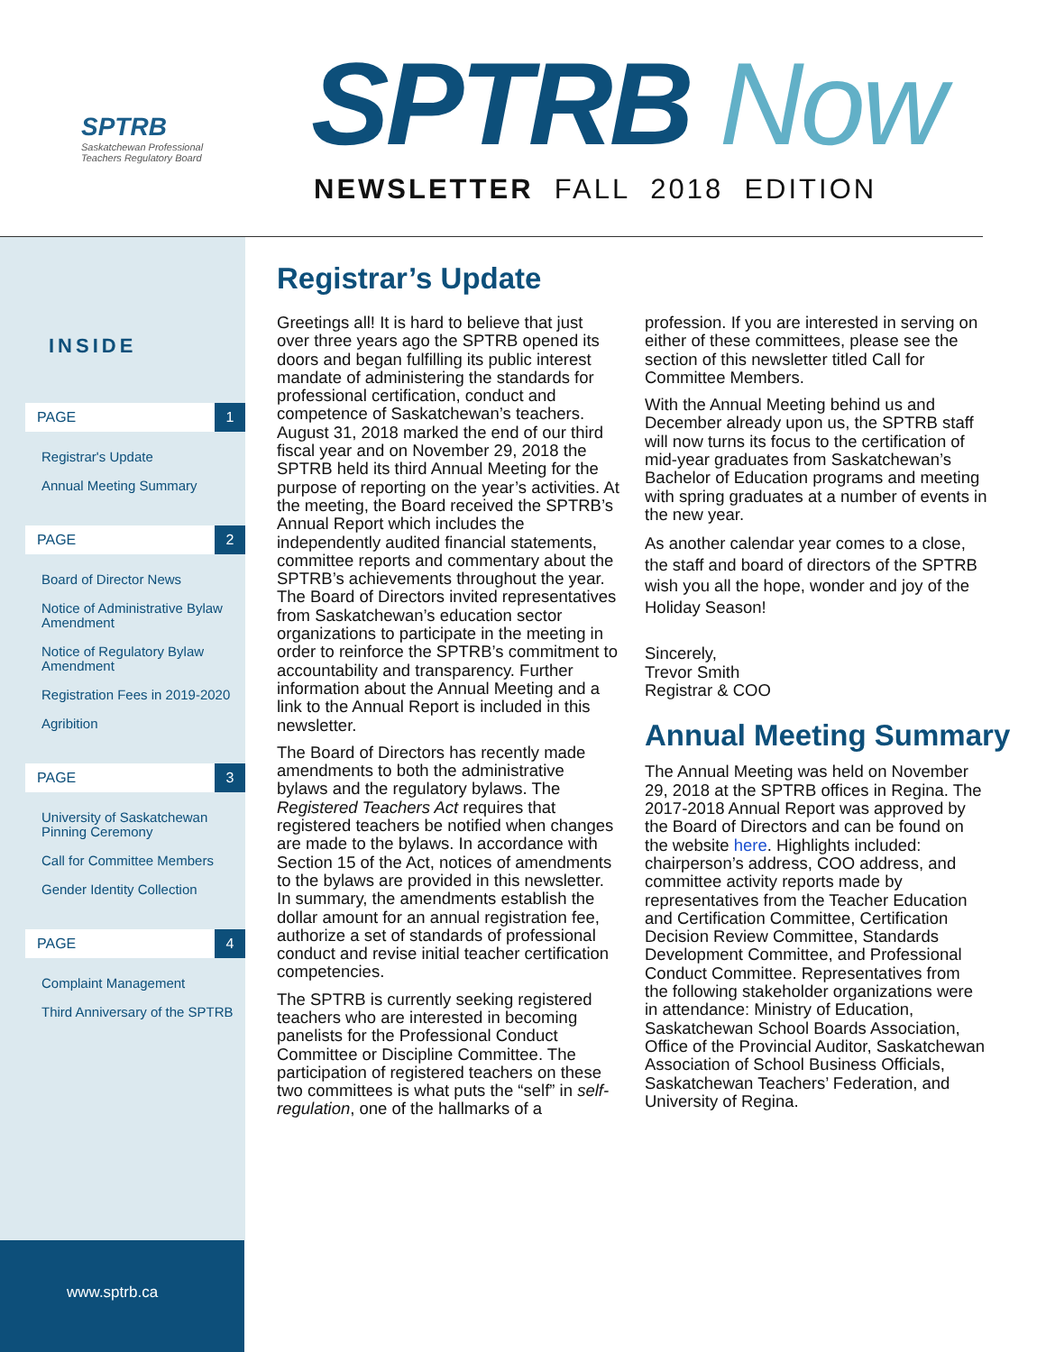SPTRB
Saskatchewan Professional
Teachers Regulatory Board
SPTRB Now
NEWSLETTER FALL 2018 EDITION
INSIDE
PAGE 1
Registrar's Update
Annual Meeting Summary
PAGE 2
Board of Director News
Notice of Administrative Bylaw Amendment
Notice of Regulatory Bylaw Amendment
Registration Fees in 2019-2020
Agribition
PAGE 3
University of Saskatchewan Pinning Ceremony
Call for Committee Members
Gender Identity Collection
PAGE 4
Complaint Management
Third Anniversary of the SPTRB
www.sptrb.ca
Registrar’s Update
Greetings all! It is hard to believe that just over three years ago the SPTRB opened its doors and began fulfilling its public interest mandate of administering the standards for professional certification, conduct and competence of Saskatchewan’s teachers. August 31, 2018 marked the end of our third fiscal year and on November 29, 2018 the SPTRB held its third Annual Meeting for the purpose of reporting on the year’s activities. At the meeting, the Board received the SPTRB’s Annual Report which includes the independently audited financial statements, committee reports and commentary about the SPTRB’s achievements throughout the year. The Board of Directors invited representatives from Saskatchewan’s education sector organizations to participate in the meeting in order to reinforce the SPTRB’s commitment to accountability and transparency. Further information about the Annual Meeting and a link to the Annual Report is included in this newsletter.
The Board of Directors has recently made amendments to both the administrative bylaws and the regulatory bylaws. The Registered Teachers Act requires that registered teachers be notified when changes are made to the bylaws. In accordance with Section 15 of the Act, notices of amendments to the bylaws are provided in this newsletter. In summary, the amendments establish the dollar amount for an annual registration fee, authorize a set of standards of professional conduct and revise initial teacher certification competencies.
The SPTRB is currently seeking registered teachers who are interested in becoming panelists for the Professional Conduct Committee or Discipline Committee. The participation of registered teachers on these two committees is what puts the “self” in self-regulation, one of the hallmarks of a
profession. If you are interested in serving on either of these committees, please see the section of this newsletter titled Call for Committee Members.
With the Annual Meeting behind us and December already upon us, the SPTRB staff will now turns its focus to the certification of mid-year graduates from Saskatchewan’s Bachelor of Education programs and meeting with spring graduates at a number of events in the new year.
As another calendar year comes to a close, the staff and board of directors of the SPTRB wish you all the hope, wonder and joy of the Holiday Season!
Sincerely,
Trevor Smith
Registrar & COO
Annual Meeting Summary
The Annual Meeting was held on November 29, 2018 at the SPTRB offices in Regina. The 2017-2018 Annual Report was approved by the Board of Directors and can be found on the website here. Highlights included: chairperson’s address, COO address, and committee activity reports made by representatives from the Teacher Education and Certification Committee, Certification Decision Review Committee, Standards Development Committee, and Professional Conduct Committee. Representatives from the following stakeholder organizations were in attendance: Ministry of Education, Saskatchewan School Boards Association, Office of the Provincial Auditor, Saskatchewan Association of School Business Officials, Saskatchewan Teachers’ Federation, and University of Regina.